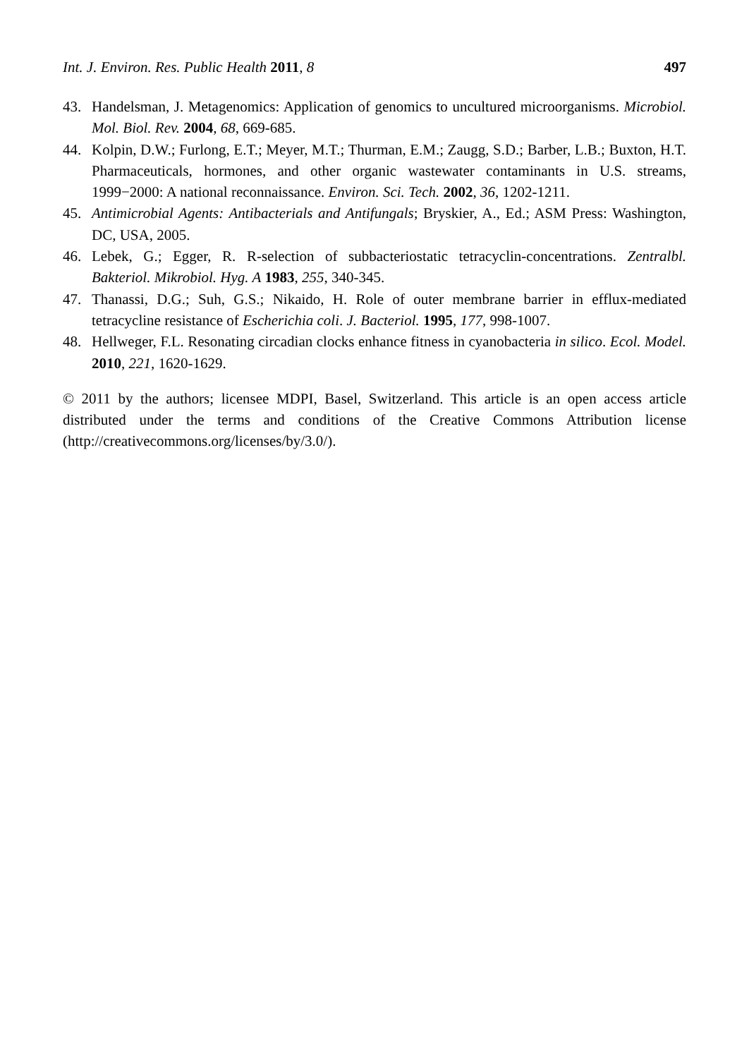Int. J. Environ. Res. Public Health 2011, 8 497
43. Handelsman, J. Metagenomics: Application of genomics to uncultured microorganisms. Microbiol. Mol. Biol. Rev. 2004, 68, 669-685.
44. Kolpin, D.W.; Furlong, E.T.; Meyer, M.T.; Thurman, E.M.; Zaugg, S.D.; Barber, L.B.; Buxton, H.T. Pharmaceuticals, hormones, and other organic wastewater contaminants in U.S. streams, 1999−2000: A national reconnaissance. Environ. Sci. Tech. 2002, 36, 1202-1211.
45. Antimicrobial Agents: Antibacterials and Antifungals; Bryskier, A., Ed.; ASM Press: Washington, DC, USA, 2005.
46. Lebek, G.; Egger, R. R-selection of subbacteriostatic tetracyclin-concentrations. Zentralbl. Bakteriol. Mikrobiol. Hyg. A 1983, 255, 340-345.
47. Thanassi, D.G.; Suh, G.S.; Nikaido, H. Role of outer membrane barrier in efflux-mediated tetracycline resistance of Escherichia coli. J. Bacteriol. 1995, 177, 998-1007.
48. Hellweger, F.L. Resonating circadian clocks enhance fitness in cyanobacteria in silico. Ecol. Model. 2010, 221, 1620-1629.
© 2011 by the authors; licensee MDPI, Basel, Switzerland. This article is an open access article distributed under the terms and conditions of the Creative Commons Attribution license (http://creativecommons.org/licenses/by/3.0/).